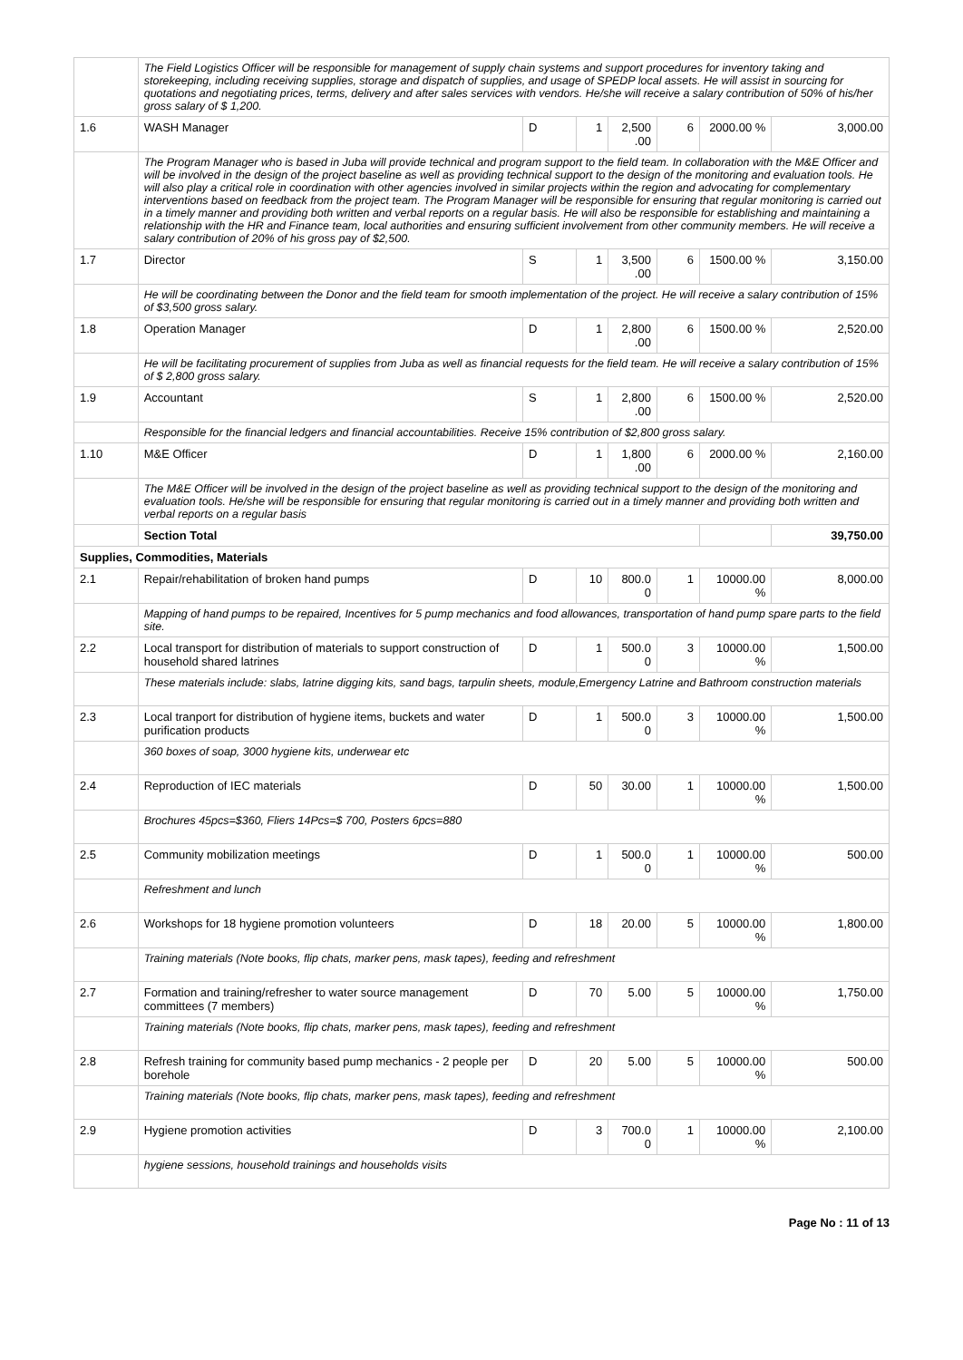| | The Field Logistics Officer will be responsible for management of supply chain systems and support procedures for inventory taking and storekeeping, including receiving supplies, storage and dispatch of supplies, and usage of SPEDP local assets. He will assist in sourcing for quotations and negotiating prices, terms, delivery and after sales services with vendors. He/she will receive a salary contribution of 50% of his/her gross salary of $ 1,200. | | | | | | |
| 1.6 | WASH Manager | D | 1 | 2,500 .00 | 6 | 2000.00 % | 3,000.00 |
| | The Program Manager who is based in Juba will provide technical and program support to the field team. In collaboration with the M&E Officer and will be involved in the design of the project baseline as well as providing technical support to the design of the monitoring and evaluation tools. He will also play a critical role in coordination with other agencies involved in similar projects within the region and advocating for complementary interventions based on feedback from the project team. The Program Manager will be responsible for ensuring that regular monitoring is carried out in a timely manner and providing both written and verbal reports on a regular basis. He will also be responsible for establishing and maintaining a relationship with the HR and Finance team, local authorities and ensuring sufficient involvement from other community members. He will receive a salary contribution of 20% of his gross pay of $2,500. | | | | | | |
| 1.7 | Director | S | 1 | 3,500 .00 | 6 | 1500.00 % | 3,150.00 |
| | He will be coordinating between the Donor and the field team for smooth implementation of the project. He will receive a salary contribution of 15% of $3,500 gross salary. | | | | | | |
| 1.8 | Operation Manager | D | 1 | 2,800 .00 | 6 | 1500.00 % | 2,520.00 |
| | He will be facilitating procurement of supplies from Juba as well as financial requests for the field team. He will receive a salary contribution of 15% of $ 2,800 gross salary. | | | | | | |
| 1.9 | Accountant | S | 1 | 2,800 .00 | 6 | 1500.00 % | 2,520.00 |
| | Responsible for the financial ledgers and financial accountabilities. Receive 15% contribution of $2,800 gross salary. | | | | | | |
| 1.10 | M&E Officer | D | 1 | 1,800 .00 | 6 | 2000.00 % | 2,160.00 |
| | The M&E Officer will be involved in the design of the project baseline as well as providing technical support to the design of the monitoring and evaluation tools. He/she will be responsible for ensuring that regular monitoring is carried out in a timely manner and providing both written and verbal reports on a regular basis | | | | | | |
| | Section Total | | | | | | 39,750.00 |
| Supplies, Commodities, Materials | | | | | | | |
| 2.1 | Repair/rehabilitation of broken hand pumps | D | 10 | 800.0 0 | 1 | 10000.00 % | 8,000.00 |
| | Mapping of hand pumps to be repaired, Incentives for 5 pump mechanics and food allowances, transportation of hand pump spare parts to the field site. | | | | | | |
| 2.2 | Local transport for distribution of materials to support construction of household shared latrines | D | 1 | 500.0 0 | 3 | 10000.00 % | 1,500.00 |
| | These materials include: slabs, latrine digging kits, sand bags, tarpulin sheets, module,Emergency Latrine and Bathroom construction materials | | | | | | |
| 2.3 | Local tranport for distribution of hygiene items, buckets and water purification products | D | 1 | 500.0 0 | 3 | 10000.00 % | 1,500.00 |
| | 360 boxes of soap, 3000 hygiene kits, underwear etc | | | | | | |
| 2.4 | Reproduction of IEC materials | D | 50 | 30.00 | 1 | 10000.00 % | 1,500.00 |
| | Brochures 45pcs=$360, Fliers 14Pcs=$ 700, Posters 6pcs=880 | | | | | | |
| 2.5 | Community mobilization meetings | D | 1 | 500.0 0 | 1 | 10000.00 % | 500.00 |
| | Refreshment and lunch | | | | | | |
| 2.6 | Workshops for 18 hygiene promotion volunteers | D | 18 | 20.00 | 5 | 10000.00 % | 1,800.00 |
| | Training materials (Note books, flip chats, marker pens, mask tapes), feeding and refreshment | | | | | | |
| 2.7 | Formation and training/refresher to water source management committees (7 members) | D | 70 | 5.00 | 5 | 10000.00 % | 1,750.00 |
| | Training materials (Note books, flip chats, marker pens, mask tapes), feeding and refreshment | | | | | | |
| 2.8 | Refresh training for community based pump mechanics - 2 people per borehole | D | 20 | 5.00 | 5 | 10000.00 % | 500.00 |
| | Training materials (Note books, flip chats, marker pens, mask tapes), feeding and refreshment | | | | | | |
| 2.9 | Hygiene promotion activities | D | 3 | 700.0 0 | 1 | 10000.00 % | 2,100.00 |
| | hygiene sessions, household trainings and households visits | | | | | | |
Page No : 11 of 13